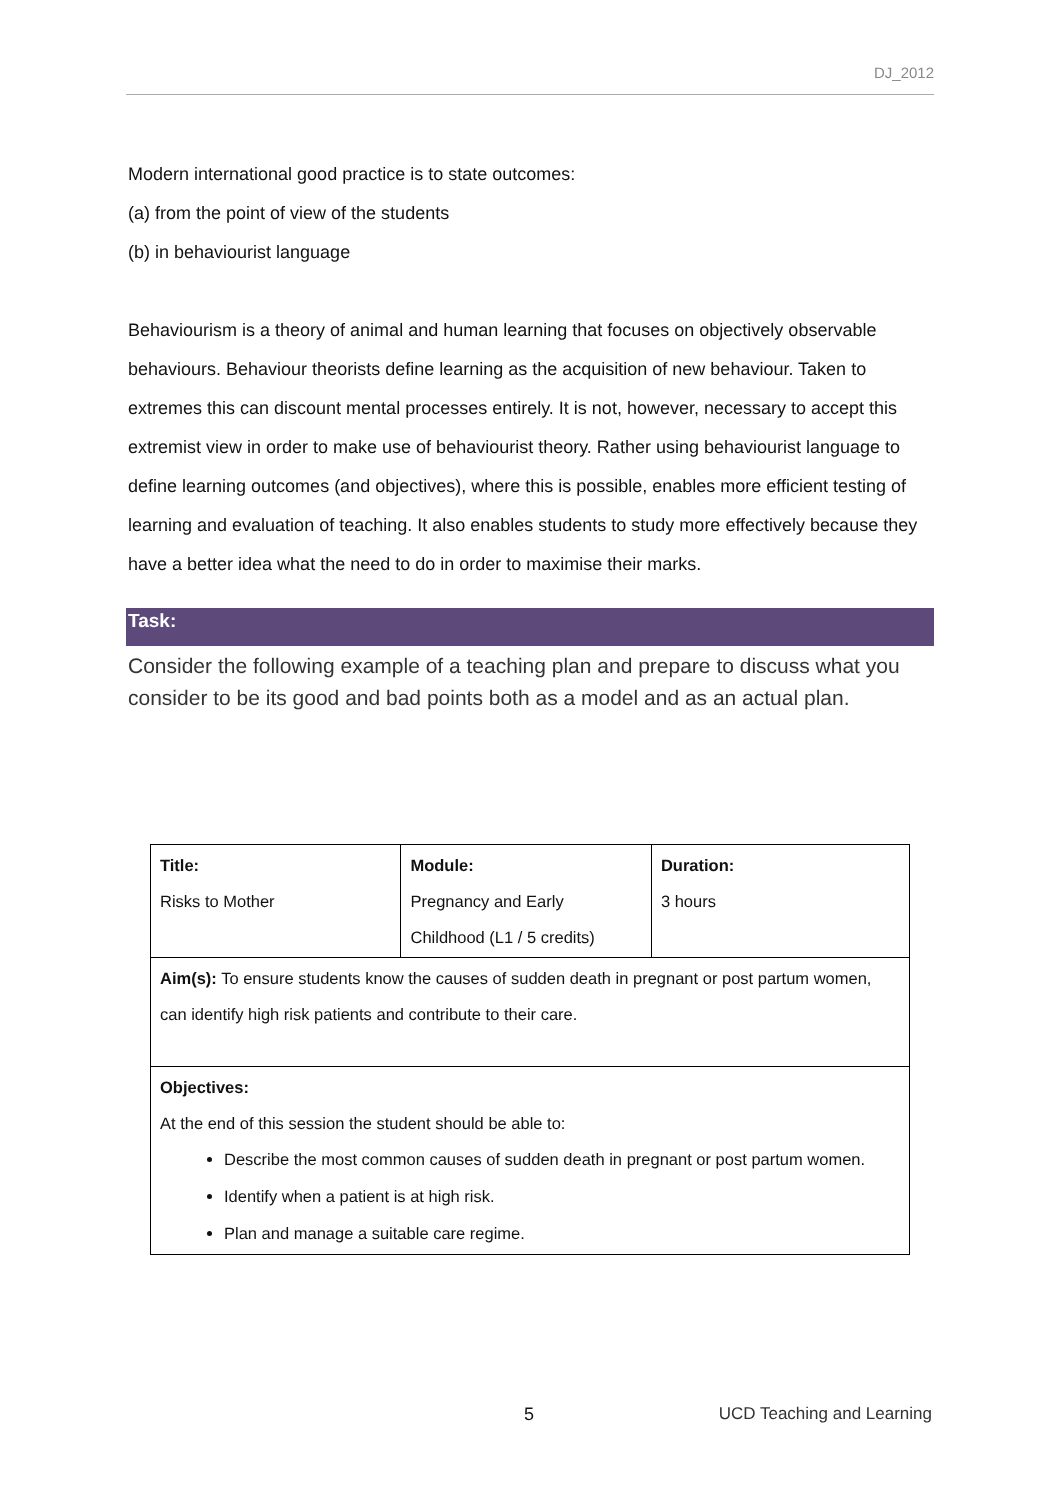DJ_2012
Modern international good practice is to state outcomes:
(a) from the point of view of the students
(b) in behaviourist language
Behaviourism is a theory of animal and human learning that focuses on objectively observable behaviours. Behaviour theorists define learning as the acquisition of new behaviour. Taken to extremes this can discount mental processes entirely. It is not, however, necessary to accept this extremist view in order to make use of behaviourist theory. Rather using behaviourist language to define learning outcomes (and objectives), where this is possible, enables more efficient testing of learning and evaluation of teaching. It also enables students to study more effectively because they have a better idea what the need to do in order to maximise their marks.
Task:
Consider the following example of a teaching plan and prepare to discuss what you consider to be its good and bad points both as a model and as an actual plan.
| Title: Risks to Mother | Module: Pregnancy and Early Childhood (L1 / 5 credits) | Duration: 3 hours |
| Aim(s): To ensure students know the causes of sudden death in pregnant or post partum women, can identify high risk patients and contribute to their care. | | |
| Objectives: At the end of this session the student should be able to: Describe the most common causes of sudden death in pregnant or post partum women. Identify when a patient is at high risk. Plan and manage a suitable care regime. | | |
5 UCD Teaching and Learning